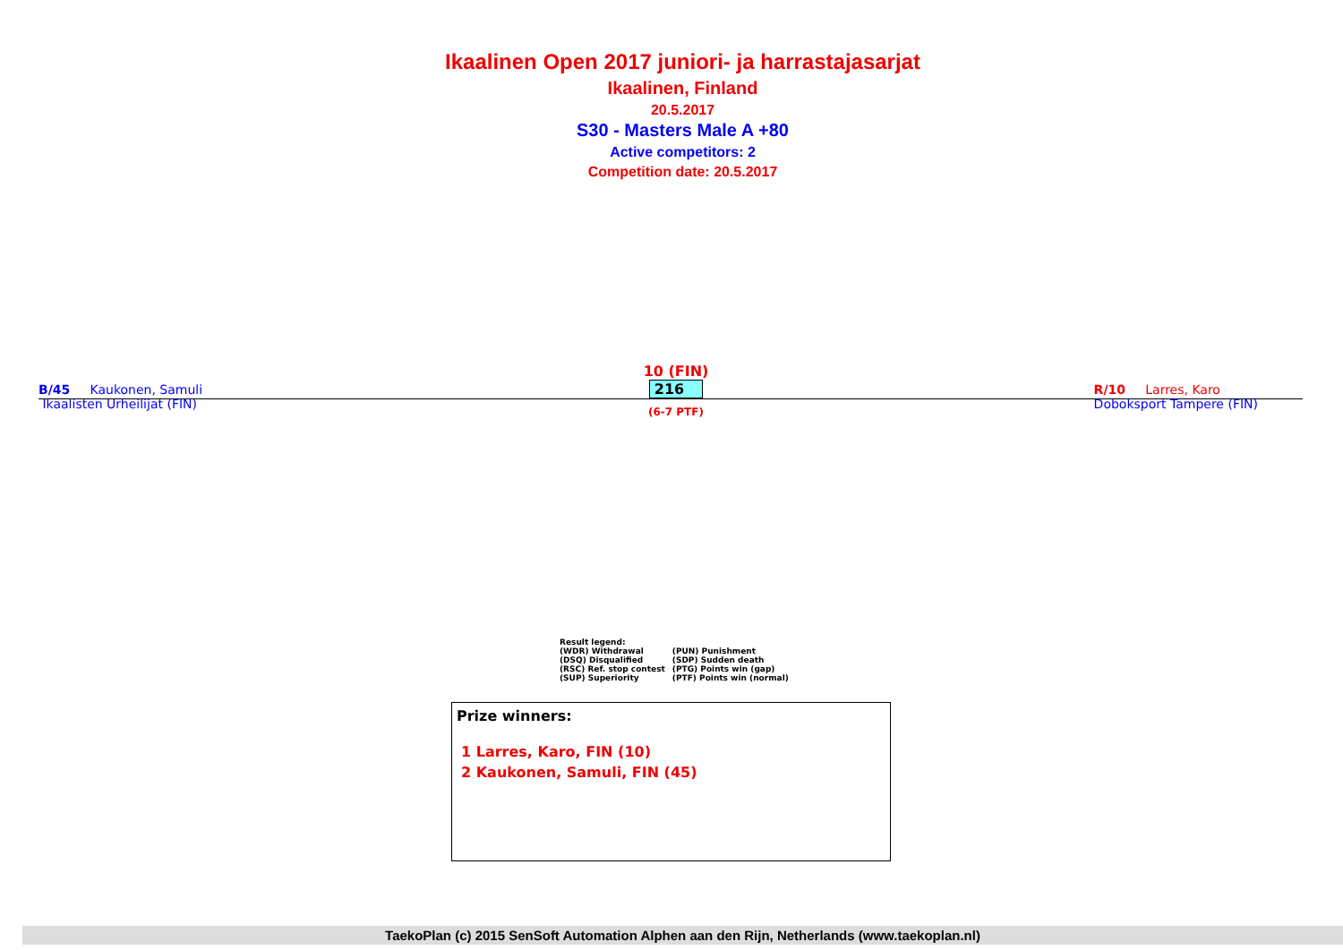Ikaalinen Open 2017 juniori- ja harrastajasarjat
Ikaalinen, Finland
20.5.2017
S30 - Masters Male A +80
Active competitors: 2
Competition date: 20.5.2017
B/45 Kaukonen, Samuli
Ikaalisten Urheilijat (FIN)
10 (FIN)
216
(6-7 PTF)
R/10 Larres, Karo
Doboksport Tampere (FIN)
Result legend:
| (WDR) Withdrawal | (PUN) Punishment |
| (DSQ) Disqualified | (SDP) Sudden death |
| (RSC) Ref. stop contest | (PTG) Points win (gap) |
| (SUP) Superiority | (PTF) Points win (normal) |
Prize winners:
1 Larres, Karo, FIN (10)
2 Kaukonen, Samuli, FIN (45)
TaekoPlan (c) 2015 SenSoft Automation Alphen aan den Rijn, Netherlands (www.taekoplan.nl)